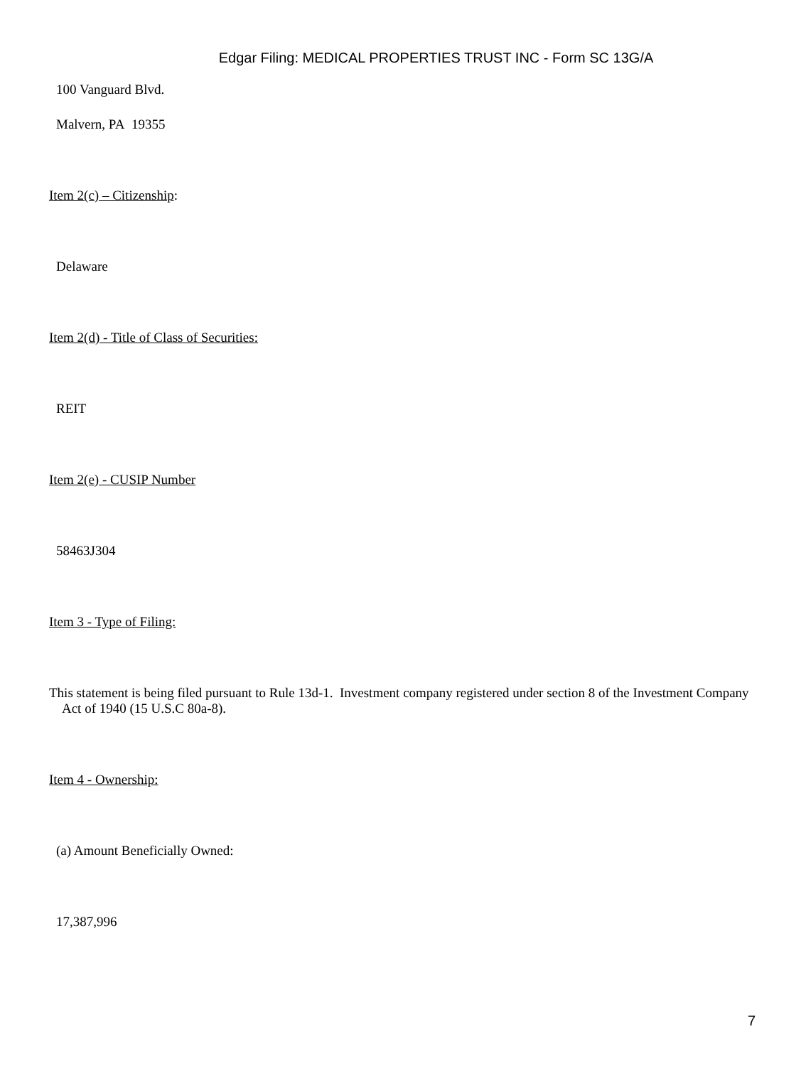Edgar Filing: MEDICAL PROPERTIES TRUST INC - Form SC 13G/A
100 Vanguard Blvd.
Malvern, PA 19355
Item 2(c) – Citizenship:
Delaware
Item 2(d) - Title of Class of Securities:
REIT
Item 2(e) - CUSIP Number
58463J304
Item 3 - Type of Filing:
This statement is being filed pursuant to Rule 13d-1. Investment company registered under section 8 of the Investment Company Act of 1940 (15 U.S.C 80a-8).
Item 4 - Ownership:
(a) Amount Beneficially Owned:
17,387,996
7